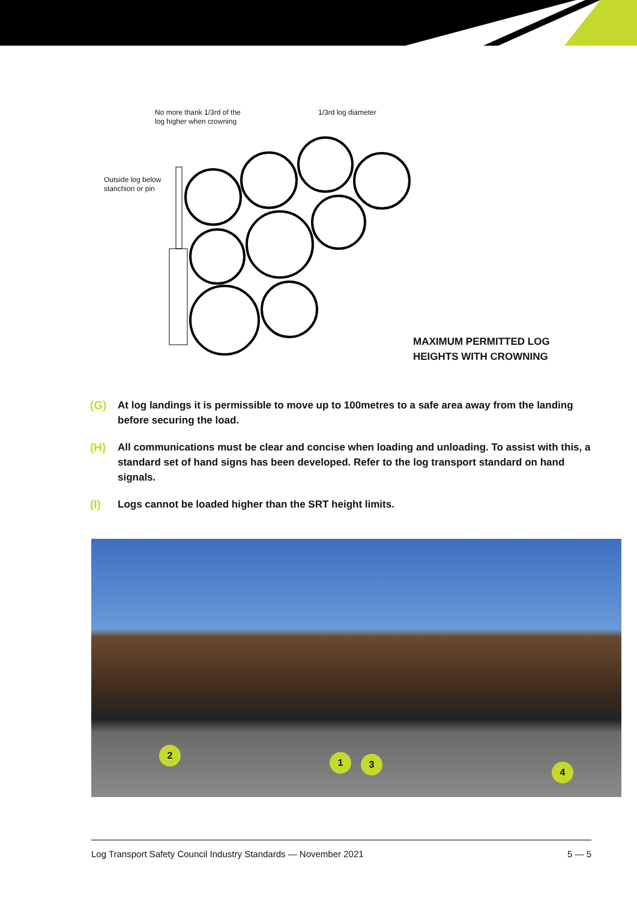No more thank 1/3rd of the
log higher when crowning
1/3rd log diameter
Outside log below
stanchion or pin
MAXIMUM PERMITTED LOG
HEIGHTS WITH CROWNING
(G) At log landings it is permissible to move up to 100metres to a safe area away from the landing before securing the load.
(H) All communications must be clear and concise when loading and unloading. To assist with this, a standard set of hand signs has been developed. Refer to the log transport standard on hand signals.
(I) Logs cannot be loaded higher than the SRT height limits.
2
1 3
4
Log Transport Safety Council Industry Standards — November 2021 5 — 5